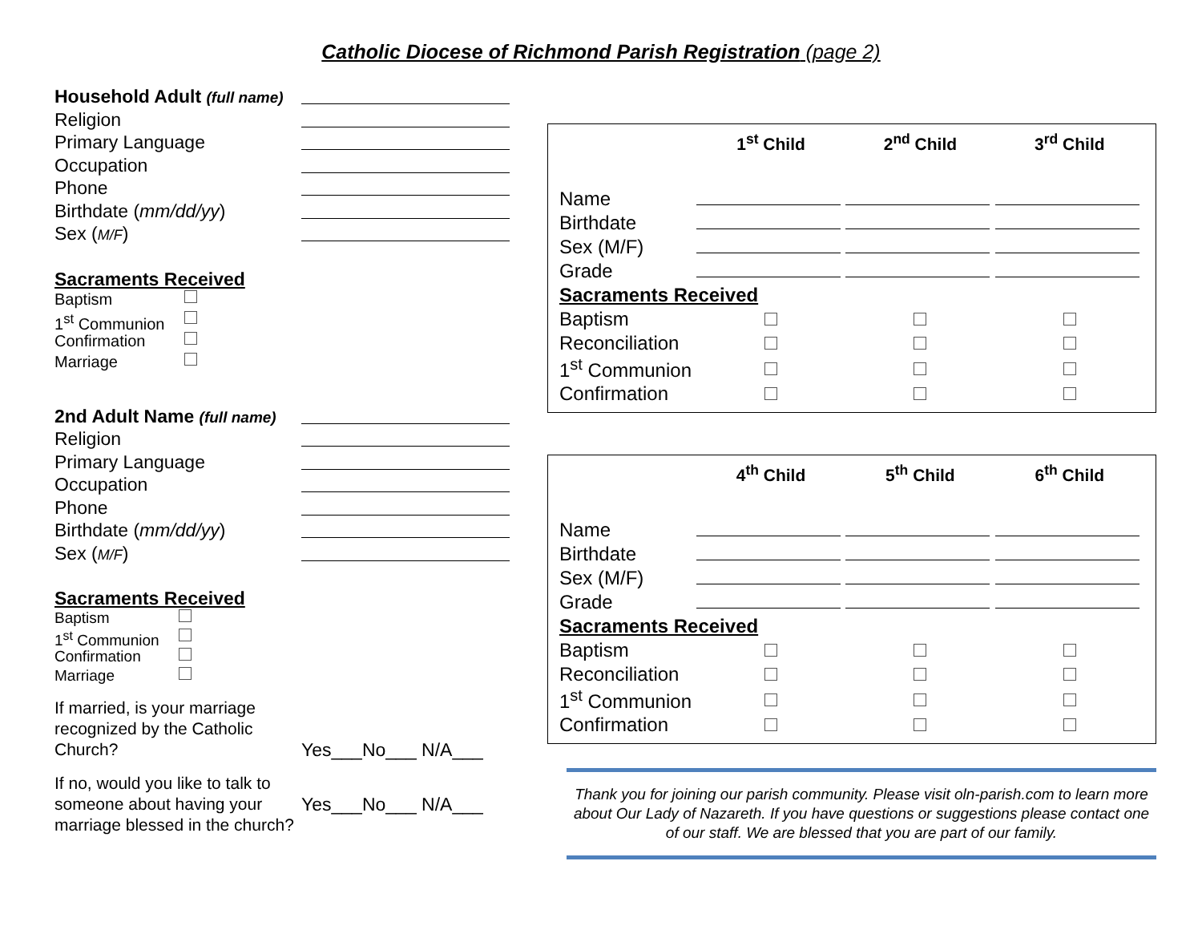Catholic Diocese of Richmond Parish Registration (page 2)
Household Adult (full name)
Religion
Primary Language
Occupation
Phone
Birthdate (mm/dd/yy)
Sex (M/F)
Sacraments Received
Baptism
1<sup>st</sup> Communion
Confirmation
Marriage
2nd Adult Name (full name)
Religion
Primary Language
Occupation
Phone
Birthdate (mm/dd/yy)
Sex (M/F)
Sacraments Received
Baptism
1<sup>st</sup> Communion
Confirmation
Marriage
If married, is your marriage recognized by the Catholic Church?
Yes___No___ N/A___
If no, would you like to talk to someone about having your marriage blessed in the church?
Yes___No___ N/A___
| | 1<sup>st</sup> Child | 2<sup>nd</sup> Child | 3<sup>rd</sup> Child |
| --- | --- | --- | --- |
| Name | | | |
| Birthdate | | | |
| Sex (M/F) | | | |
| Grade | | | |
| Sacraments Received | | | |
| Baptism | | | |
| Reconciliation | | | |
| 1<sup>st</sup> Communion | | | |
| Confirmation | | | |
| | 4<sup>th</sup> Child | 5<sup>th</sup> Child | 6<sup>th</sup> Child |
| --- | --- | --- | --- |
| Name | | | |
| Birthdate | | | |
| Sex (M/F) | | | |
| Grade | | | |
| Sacraments Received | | | |
| Baptism | | | |
| Reconciliation | | | |
| 1<sup>st</sup> Communion | | | |
| Confirmation | | | |
Thank you for joining our parish community. Please visit oln-parish.com to learn more about Our Lady of Nazareth. If you have questions or suggestions please contact one of our staff. We are blessed that you are part of our family.